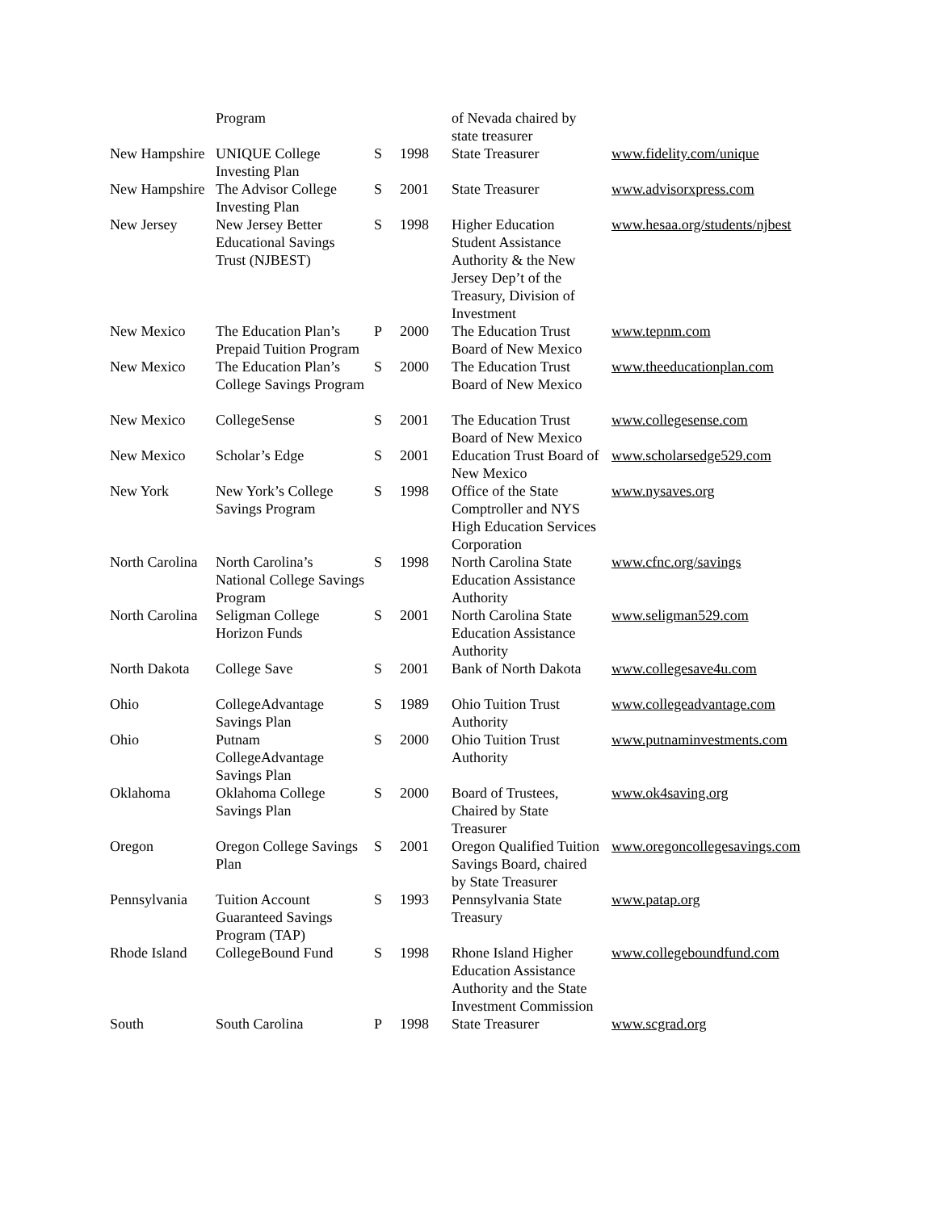| | Program | | | of Nevada chaired by state treasurer | |
| New Hampshire | UNIQUE College Investing Plan | S | 1998 | State Treasurer | www.fidelity.com/unique |
| New Hampshire | The Advisor College Investing Plan | S | 2001 | State Treasurer | www.advisorxpress.com |
| New Jersey | New Jersey Better Educational Savings Trust (NJBEST) | S | 1998 | Higher Education Student Assistance Authority & the New Jersey Dep’t of the Treasury, Division of Investment | www.hesaa.org/students/njbest |
| New Mexico | The Education Plan’s Prepaid Tuition Program | P | 2000 | The Education Trust Board of New Mexico | www.tepnm.com |
| New Mexico | The Education Plan’s College Savings Program | S | 2000 | The Education Trust Board of New Mexico | www.theeducationplan.com |
| New Mexico | CollegeSense | S | 2001 | The Education Trust Board of New Mexico | www.collegesense.com |
| New Mexico | Scholar’s Edge | S | 2001 | Education Trust Board of New Mexico | www.scholarsedge529.com |
| New York | New York’s College Savings Program | S | 1998 | Office of the State Comptroller and NYS High Education Services Corporation | www.nysaves.org |
| North Carolina | North Carolina’s National College Savings Program | S | 1998 | North Carolina State Education Assistance Authority | www.cfnc.org/savings |
| North Carolina | Seligman College Horizon Funds | S | 2001 | North Carolina State Education Assistance Authority | www.seligman529.com |
| North Dakota | College Save | S | 2001 | Bank of North Dakota | www.collegesave4u.com |
| Ohio | CollegeAdvantage Savings Plan | S | 1989 | Ohio Tuition Trust Authority | www.collegeadvantage.com |
| Ohio | Putnam CollegeAdvantage Savings Plan | S | 2000 | Ohio Tuition Trust Authority | www.putnaminvestments.com |
| Oklahoma | Oklahoma College Savings Plan | S | 2000 | Board of Trustees, Chaired by State Treasurer | www.ok4saving.org |
| Oregon | Oregon College Savings Plan | S | 2001 | Oregon Qualified Tuition Savings Board, chaired by State Treasurer | www.oregoncollegesavings.com |
| Pennsylvania | Tuition Account Guaranteed Savings Program (TAP) | S | 1993 | Pennsylvania State Treasury | www.patap.org |
| Rhode Island | CollegeBound Fund | S | 1998 | Rhone Island Higher Education Assistance Authority and the State Investment Commission | www.collegeboundfund.com |
| South | South Carolina | P | 1998 | State Treasurer | www.scgrad.org |